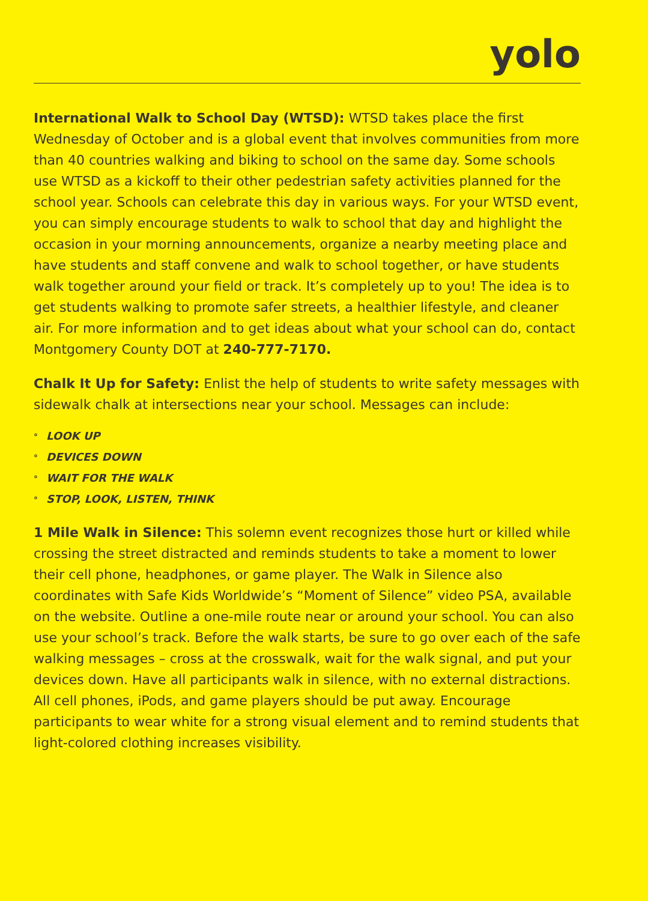yolo
International Walk to School Day (WTSD): WTSD takes place the first Wednesday of October and is a global event that involves communities from more than 40 countries walking and biking to school on the same day. Some schools use WTSD as a kickoff to their other pedestrian safety activities planned for the school year. Schools can celebrate this day in various ways. For your WTSD event, you can simply encourage students to walk to school that day and highlight the occasion in your morning announcements, organize a nearby meeting place and have students and staff convene and walk to school together, or have students walk together around your field or track. It’s completely up to you! The idea is to get students walking to promote safer streets, a healthier lifestyle, and cleaner air. For more information and to get ideas about what your school can do, contact Montgomery County DOT at 240-777-7170.
Chalk It Up for Safety: Enlist the help of students to write safety messages with sidewalk chalk at intersections near your school. Messages can include:
° LOOK UP
° DEVICES DOWN
° WAIT FOR THE WALK
° STOP, LOOK, LISTEN, THINK
1 Mile Walk in Silence: This solemn event recognizes those hurt or killed while crossing the street distracted and reminds students to take a moment to lower their cell phone, headphones, or game player. The Walk in Silence also coordinates with Safe Kids Worldwide’s “Moment of Silence” video PSA, available on the website. Outline a one-mile route near or around your school. You can also use your school’s track. Before the walk starts, be sure to go over each of the safe walking messages – cross at the crosswalk, wait for the walk signal, and put your devices down. Have all participants walk in silence, with no external distractions. All cell phones, iPods, and game players should be put away. Encourage participants to wear white for a strong visual element and to remind students that light-colored clothing increases visibility.